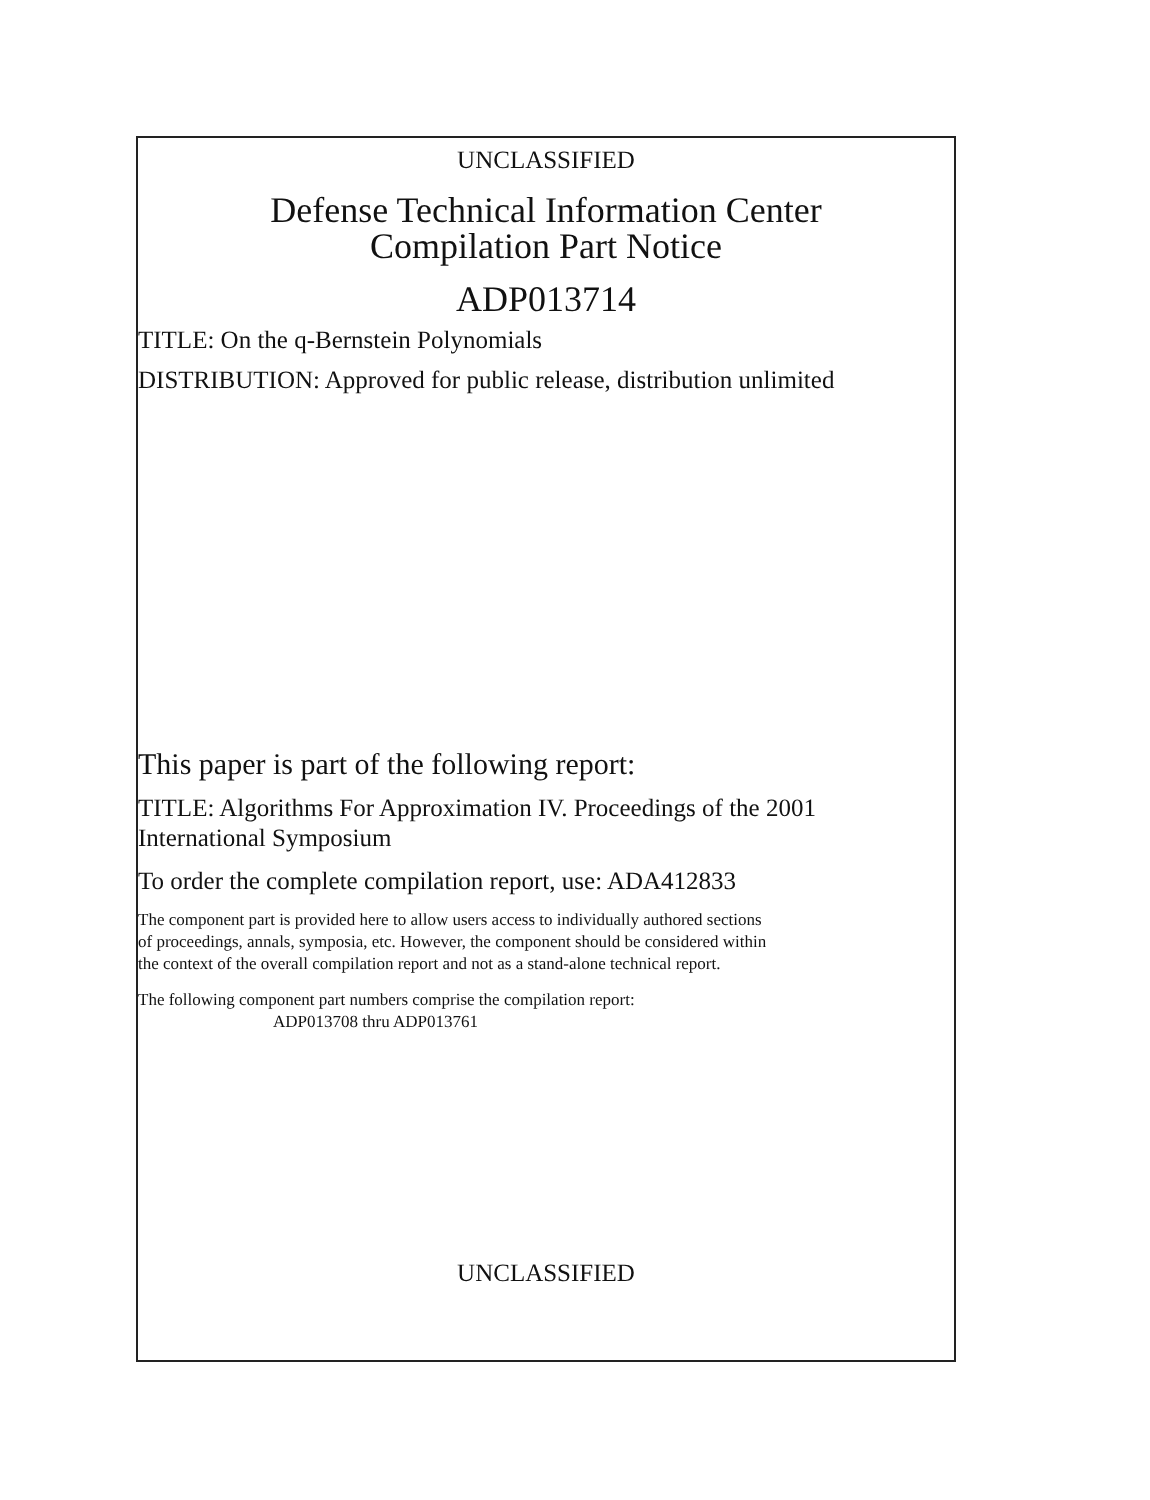UNCLASSIFIED
Defense Technical Information Center
Compilation Part Notice
ADP013714
TITLE: On the q-Bernstein Polynomials
DISTRIBUTION: Approved for public release, distribution unlimited
This paper is part of the following report:
TITLE: Algorithms For Approximation IV. Proceedings of the 2001
International Symposium
To order the complete compilation report, use: ADA412833
The component part is provided here to allow users access to individually authored sections
of proceedings, annals, symposia, etc. However, the component should be considered within
the context of the overall compilation report and not as a stand-alone technical report.
The following component part numbers comprise the compilation report:
ADP013708 thru ADP013761
UNCLASSIFIED